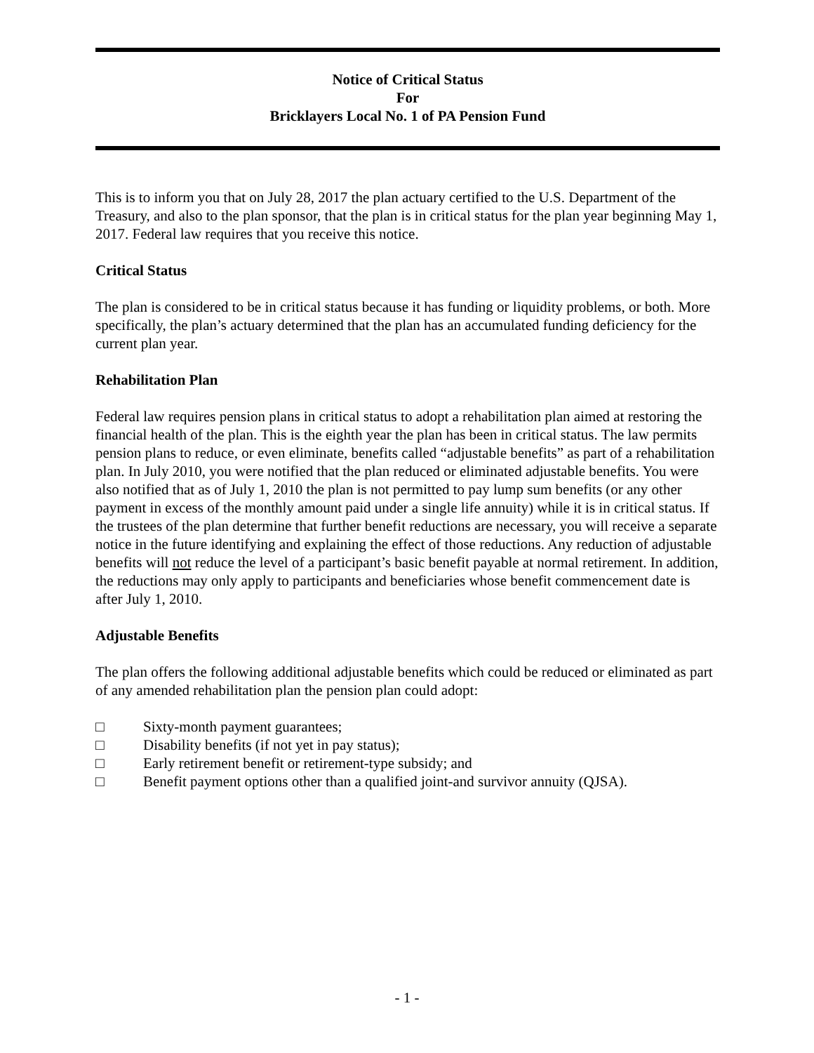Notice of Critical Status
For
Bricklayers Local No. 1 of PA Pension Fund
This is to inform you that on July 28, 2017 the plan actuary certified to the U.S. Department of the Treasury, and also to the plan sponsor, that the plan is in critical status for the plan year beginning May 1, 2017. Federal law requires that you receive this notice.
Critical Status
The plan is considered to be in critical status because it has funding or liquidity problems, or both. More specifically, the plan’s actuary determined that the plan has an accumulated funding deficiency for the current plan year.
Rehabilitation Plan
Federal law requires pension plans in critical status to adopt a rehabilitation plan aimed at restoring the financial health of the plan. This is the eighth year the plan has been in critical status. The law permits pension plans to reduce, or even eliminate, benefits called “adjustable benefits” as part of a rehabilitation plan. In July 2010, you were notified that the plan reduced or eliminated adjustable benefits. You were also notified that as of July 1, 2010 the plan is not permitted to pay lump sum benefits (or any other payment in excess of the monthly amount paid under a single life annuity) while it is in critical status. If the trustees of the plan determine that further benefit reductions are necessary, you will receive a separate notice in the future identifying and explaining the effect of those reductions. Any reduction of adjustable benefits will not reduce the level of a participant’s basic benefit payable at normal retirement. In addition, the reductions may only apply to participants and beneficiaries whose benefit commencement date is after July 1, 2010.
Adjustable Benefits
The plan offers the following additional adjustable benefits which could be reduced or eliminated as part of any amended rehabilitation plan the pension plan could adopt:
□ Sixty-month payment guarantees;
□ Disability benefits (if not yet in pay status);
□ Early retirement benefit or retirement-type subsidy; and
□ Benefit payment options other than a qualified joint-and survivor annuity (QJSA).
- 1 -